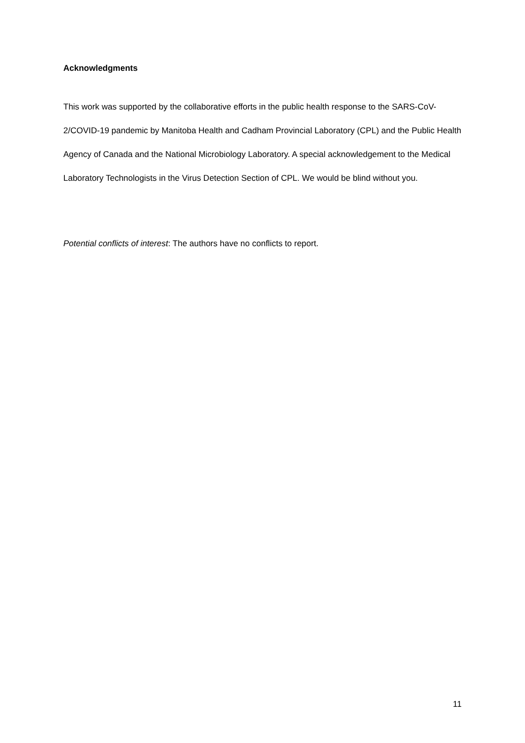Acknowledgments
This work was supported by the collaborative efforts in the public health response to the SARS-CoV-2/COVID-19 pandemic by Manitoba Health and Cadham Provincial Laboratory (CPL) and the Public Health Agency of Canada and the National Microbiology Laboratory. A special acknowledgement to the Medical Laboratory Technologists in the Virus Detection Section of CPL. We would be blind without you.
Potential conflicts of interest: The authors have no conflicts to report.
11